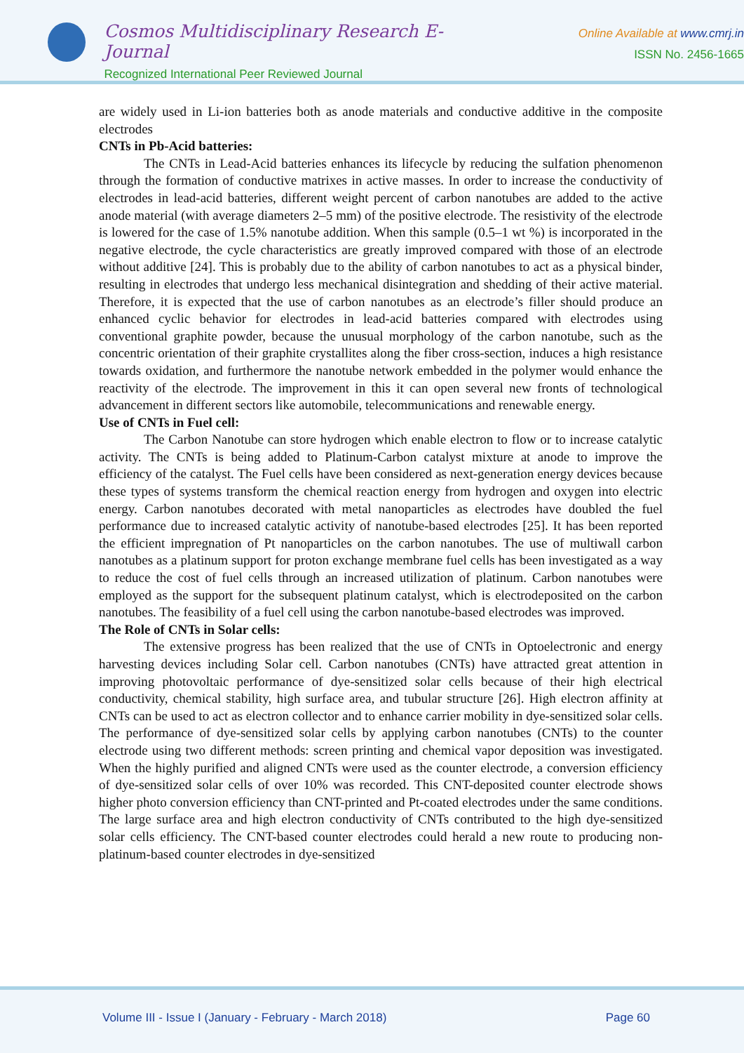Cosmos Multidisciplinary Research E-Journal
Recognized International Peer Reviewed Journal
Online Available at www.cmrj.in
ISSN No. 2456-1665
are widely used in Li-ion batteries both as anode materials and conductive additive in the composite electrodes
CNTs in Pb-Acid batteries:
The CNTs in Lead-Acid batteries enhances its lifecycle by reducing the sulfation phenomenon through the formation of conductive matrixes in active masses. In order to increase the conductivity of electrodes in lead-acid batteries, different weight percent of carbon nanotubes are added to the active anode material (with average diameters 2–5 mm) of the positive electrode. The resistivity of the electrode is lowered for the case of 1.5% nanotube addition. When this sample (0.5–1 wt %) is incorporated in the negative electrode, the cycle characteristics are greatly improved compared with those of an electrode without additive [24]. This is probably due to the ability of carbon nanotubes to act as a physical binder, resulting in electrodes that undergo less mechanical disintegration and shedding of their active material. Therefore, it is expected that the use of carbon nanotubes as an electrode’s filler should produce an enhanced cyclic behavior for electrodes in lead-acid batteries compared with electrodes using conventional graphite powder, because the unusual morphology of the carbon nanotube, such as the concentric orientation of their graphite crystallites along the fiber cross-section, induces a high resistance towards oxidation, and furthermore the nanotube network embedded in the polymer would enhance the reactivity of the electrode. The improvement in this it can open several new fronts of technological advancement in different sectors like automobile, telecommunications and renewable energy.
Use of CNTs in Fuel cell:
The Carbon Nanotube can store hydrogen which enable electron to flow or to increase catalytic activity. The CNTs is being added to Platinum-Carbon catalyst mixture at anode to improve the efficiency of the catalyst. The Fuel cells have been considered as next-generation energy devices because these types of systems transform the chemical reaction energy from hydrogen and oxygen into electric energy. Carbon nanotubes decorated with metal nanoparticles as electrodes have doubled the fuel performance due to increased catalytic activity of nanotube-based electrodes [25]. It has been reported the efficient impregnation of Pt nanoparticles on the carbon nanotubes. The use of multiwall carbon nanotubes as a platinum support for proton exchange membrane fuel cells has been investigated as a way to reduce the cost of fuel cells through an increased utilization of platinum. Carbon nanotubes were employed as the support for the subsequent platinum catalyst, which is electrodeposited on the carbon nanotubes. The feasibility of a fuel cell using the carbon nanotube-based electrodes was improved.
The Role of CNTs in Solar cells:
The extensive progress has been realized that the use of CNTs in Optoelectronic and energy harvesting devices including Solar cell. Carbon nanotubes (CNTs) have attracted great attention in improving photovoltaic performance of dye-sensitized solar cells because of their high electrical conductivity, chemical stability, high surface area, and tubular structure [26]. High electron affinity at CNTs can be used to act as electron collector and to enhance carrier mobility in dye-sensitized solar cells. The performance of dye-sensitized solar cells by applying carbon nanotubes (CNTs) to the counter electrode using two different methods: screen printing and chemical vapor deposition was investigated. When the highly purified and aligned CNTs were used as the counter electrode, a conversion efficiency of dye-sensitized solar cells of over 10% was recorded. This CNT-deposited counter electrode shows higher photo conversion efficiency than CNT-printed and Pt-coated electrodes under the same conditions. The large surface area and high electron conductivity of CNTs contributed to the high dye-sensitized solar cells efficiency. The CNT-based counter electrodes could herald a new route to producing non-platinum-based counter electrodes in dye-sensitized
Volume III - Issue I (January - February - March 2018) Page 60